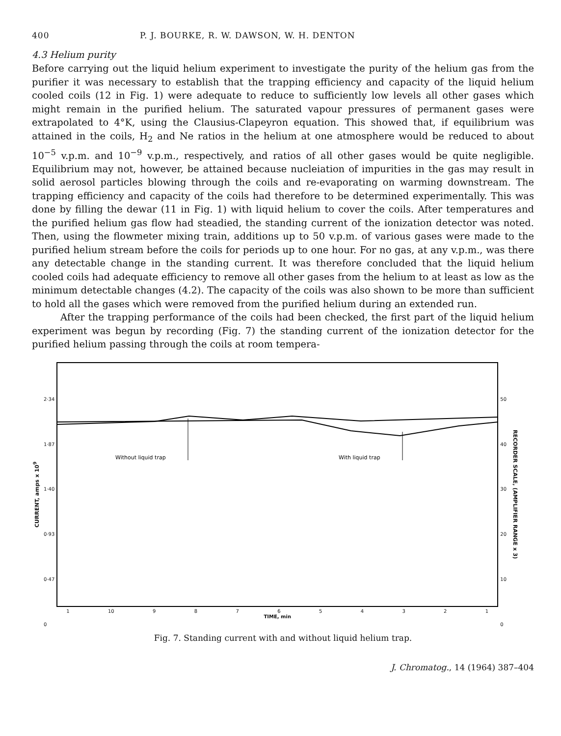400 P. J. BOURKE, R. W. DAWSON, W. H. DENTON
4.3 Helium purity
Before carrying out the liquid helium experiment to investigate the purity of the helium gas from the purifier it was necessary to establish that the trapping efficiency and capacity of the liquid helium cooled coils (12 in Fig. 1) were adequate to reduce to sufficiently low levels all other gases which might remain in the purified helium. The saturated vapour pressures of permanent gases were extrapolated to 4°K, using the Clausius-Clapeyron equation. This showed that, if equilibrium was attained in the coils, H<sub>2</sub> and Ne ratios in the helium at one atmosphere would be reduced to about 10<sup>−5</sup> v.p.m. and 10<sup>−9</sup> v.p.m., respectively, and ratios of all other gases would be quite negligible. Equilibrium may not, however, be attained because nucleiation of impurities in the gas may result in solid aerosol particles blowing through the coils and re-evaporating on warming downstream. The trapping efficiency and capacity of the coils had therefore to be determined experimentally. This was done by filling the dewar (11 in Fig. 1) with liquid helium to cover the coils. After temperatures and the purified helium gas flow had steadied, the standing current of the ionization detector was noted. Then, using the flowmeter mixing train, additions up to 50 v.p.m. of various gases were made to the purified helium stream before the coils for periods up to one hour. For no gas, at any v.p.m., was there any detectable change in the standing current. It was therefore concluded that the liquid helium cooled coils had adequate efficiency to remove all other gases from the helium to at least as low as the minimum detectable changes (4.2). The capacity of the coils was also shown to be more than sufficient to hold all the gases which were removed from the purified helium during an extended run.
After the trapping performance of the coils had been checked, the first part of the liquid helium experiment was begun by recording (Fig. 7) the standing current of the ionization detector for the purified helium passing through the coils at room tempera-
CURRENT, amps x 10<sup>9</sup>
2·34
1·87
1·40
0·93
0·47
0
Without liquid trap
With liquid trap
1 10 987654321
TIME, min
50
40
30
20
10
0
RECORDER SCALE, (AMPLIFIER RANGE x 3)
Fig. 7. Standing current with and without liquid helium trap.
J. Chromatog., 14 (1964) 387–404